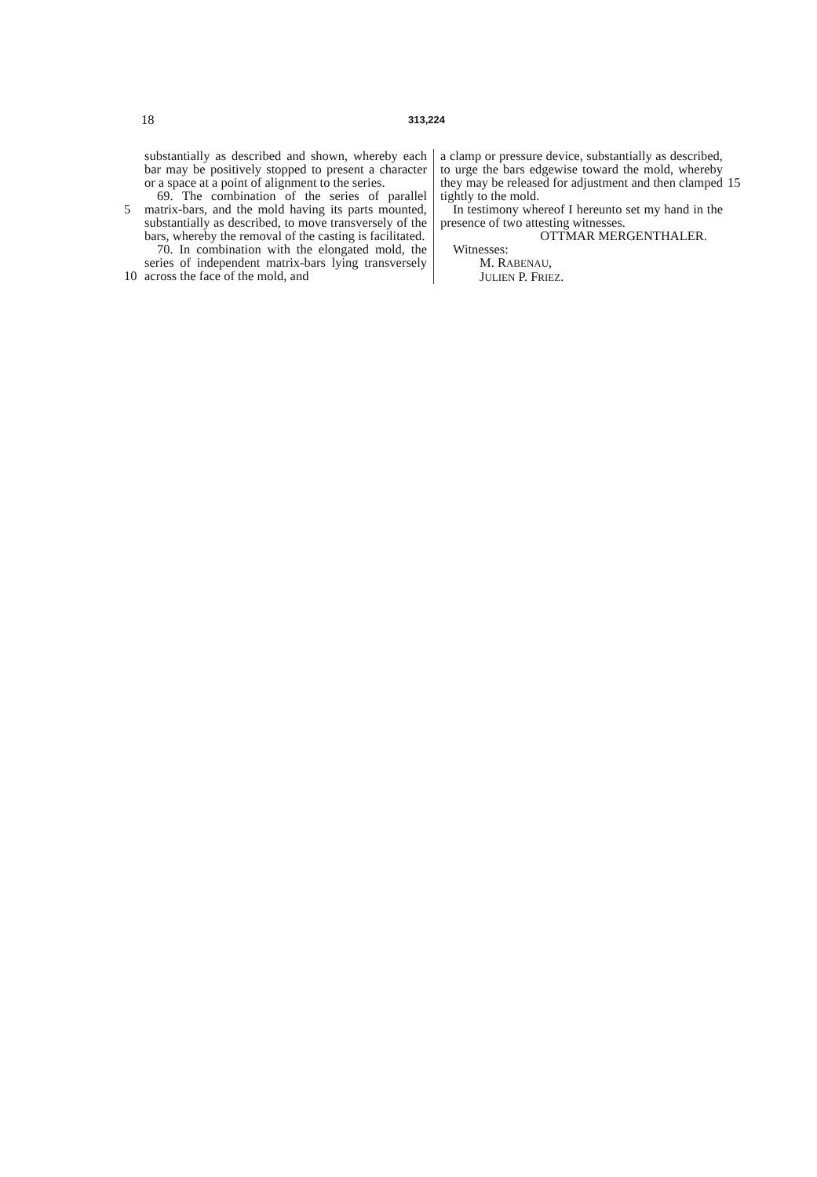18 313,224
5
10
substantially as described and shown, whereby each bar may be positively stopped to present a character or a space at a point of alignment to the series.
69. The combination of the series of parallel matrix-bars, and the mold having its parts mounted, substantially as described, to move transversely of the bars, whereby the removal of the casting is facilitated.
70. In combination with the elongated mold, the series of independent matrix-bars lying transversely across the face of the mold, and
a clamp or pressure device, substantially as described, to urge the bars edgewise toward the mold, whereby they may be released for adjustment and then clamped tightly to the mold.
In testimony whereof I hereunto set my hand in the presence of two attesting witnesses.
OTTMAR MERGENTHALER.
Witnesses:
M. RABENAU,
JULIEN P. FRIEZ.
15